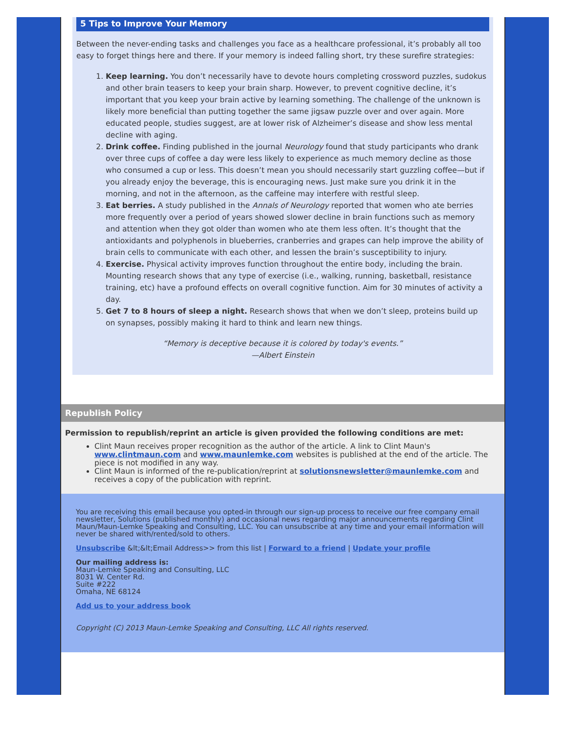5 Tips to Improve Your Memory
Between the never-ending tasks and challenges you face as a healthcare professional, it’s probably all too easy to forget things here and there. If your memory is indeed falling short, try these surefire strategies:
1. Keep learning. You don’t necessarily have to devote hours completing crossword puzzles, sudokus and other brain teasers to keep your brain sharp. However, to prevent cognitive decline, it’s important that you keep your brain active by learning something. The challenge of the unknown is likely more beneficial than putting together the same jigsaw puzzle over and over again. More educated people, studies suggest, are at lower risk of Alzheimer’s disease and show less mental decline with aging.
2. Drink coffee. Finding published in the journal Neurology found that study participants who drank over three cups of coffee a day were less likely to experience as much memory decline as those who consumed a cup or less. This doesn’t mean you should necessarily start guzzling coffee—but if you already enjoy the beverage, this is encouraging news. Just make sure you drink it in the morning, and not in the afternoon, as the caffeine may interfere with restful sleep.
3. Eat berries. A study published in the Annals of Neurology reported that women who ate berries more frequently over a period of years showed slower decline in brain functions such as memory and attention when they got older than women who ate them less often. It’s thought that the antioxidants and polyphenols in blueberries, cranberries and grapes can help improve the ability of brain cells to communicate with each other, and lessen the brain’s susceptibility to injury.
4. Exercise. Physical activity improves function throughout the entire body, including the brain. Mounting research shows that any type of exercise (i.e., walking, running, basketball, resistance training, etc) have a profound effects on overall cognitive function. Aim for 30 minutes of activity a day.
5. Get 7 to 8 hours of sleep a night. Research shows that when we don’t sleep, proteins build up on synapses, possibly making it hard to think and learn new things.
“Memory is deceptive because it is colored by today's events.”
—Albert Einstein
Republish Policy
Permission to republish/reprint an article is given provided the following conditions are met:
Clint Maun receives proper recognition as the author of the article. A link to Clint Maun's www.clintmaun.com and www.maunlemke.com websites is published at the end of the article. The piece is not modified in any way.
Clint Maun is informed of the re-publication/reprint at solutionsnewsletter@maunlemke.com and receives a copy of the publication with reprint.
You are receiving this email because you opted-in through our sign-up process to receive our free company email newsletter, Solutions (published monthly) and occasional news regarding major announcements regarding Clint Maun/Maun-Lemke Speaking and Consulting, LLC. You can unsubscribe at any time and your email information will never be shared with/rented/sold to others.
Unsubscribe &lt;&lt;Email Address>> from this list | Forward to a friend | Update your profile
Our mailing address is:
Maun-Lemke Speaking and Consulting, LLC
8031 W. Center Rd.
Suite #222
Omaha, NE 68124
Add us to your address book
Copyright (C) 2013 Maun-Lemke Speaking and Consulting, LLC All rights reserved.